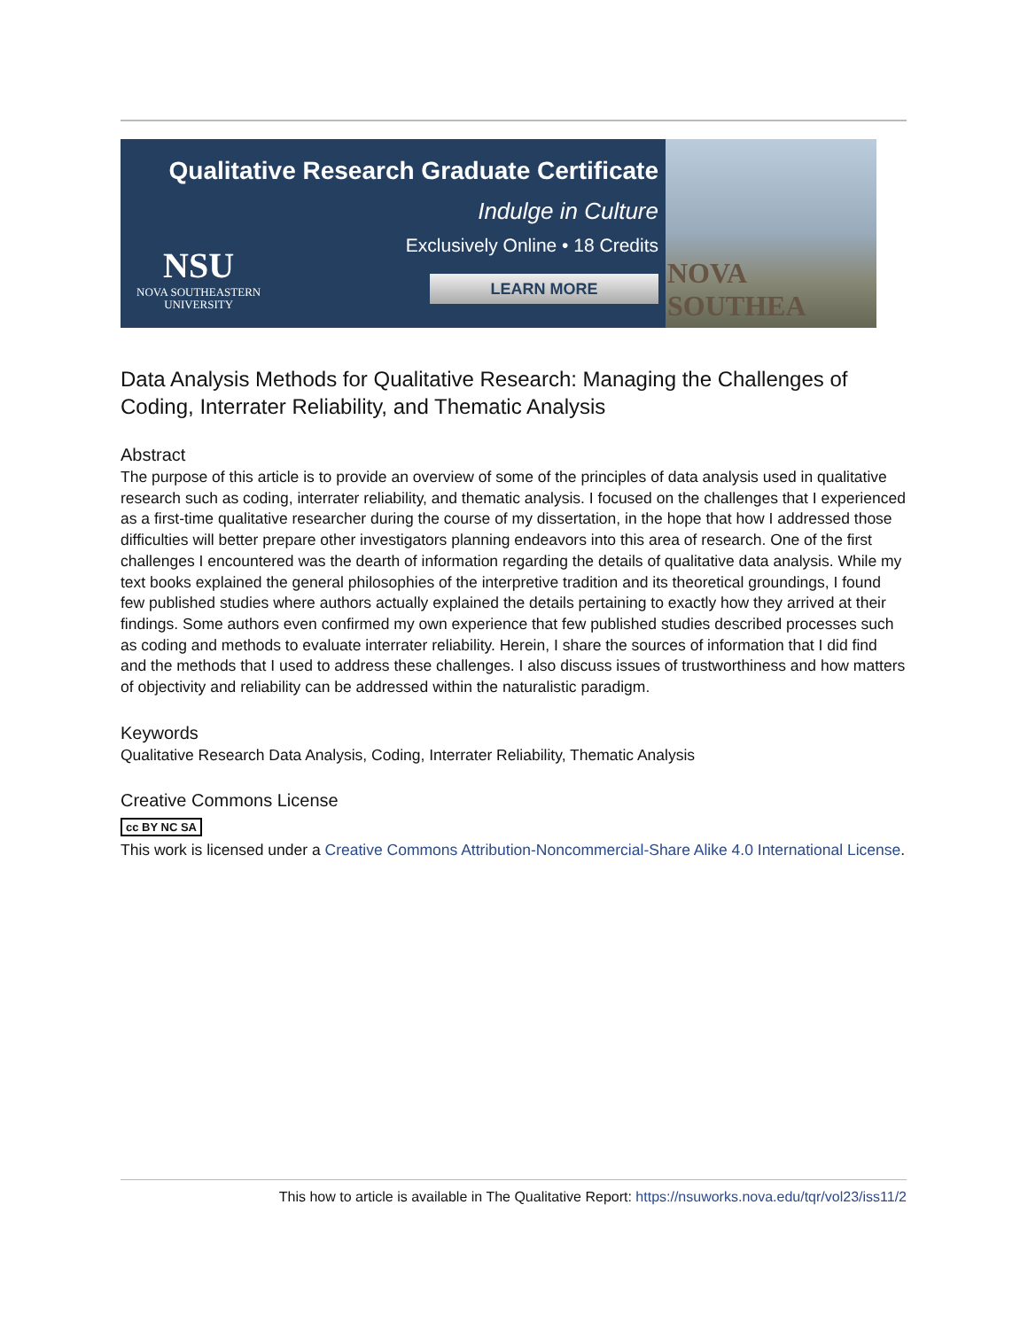Qualitative Research Graduate Certificate
Indulge in Culture
Exclusively Online • 18 Credits
LEARN MORE
NSU
NOVA SOUTHEASTERN
UNIVERSITY
NOVA SOUTHEA
Data Analysis Methods for Qualitative Research: Managing the Challenges of Coding, Interrater Reliability, and Thematic Analysis
Abstract
The purpose of this article is to provide an overview of some of the principles of data analysis used in qualitative research such as coding, interrater reliability, and thematic analysis. I focused on the challenges that I experienced as a first-time qualitative researcher during the course of my dissertation, in the hope that how I addressed those difficulties will better prepare other investigators planning endeavors into this area of research. One of the first challenges I encountered was the dearth of information regarding the details of qualitative data analysis. While my text books explained the general philosophies of the interpretive tradition and its theoretical groundings, I found few published studies where authors actually explained the details pertaining to exactly how they arrived at their findings. Some authors even confirmed my own experience that few published studies described processes such as coding and methods to evaluate interrater reliability. Herein, I share the sources of information that I did find and the methods that I used to address these challenges. I also discuss issues of trustworthiness and how matters of objectivity and reliability can be addressed within the naturalistic paradigm.
Keywords
Qualitative Research Data Analysis, Coding, Interrater Reliability, Thematic Analysis
Creative Commons License
cc BY NC SA
This work is licensed under a Creative Commons Attribution-Noncommercial-Share Alike 4.0 International License.
This how to article is available in The Qualitative Report: https://nsuworks.nova.edu/tqr/vol23/iss11/2